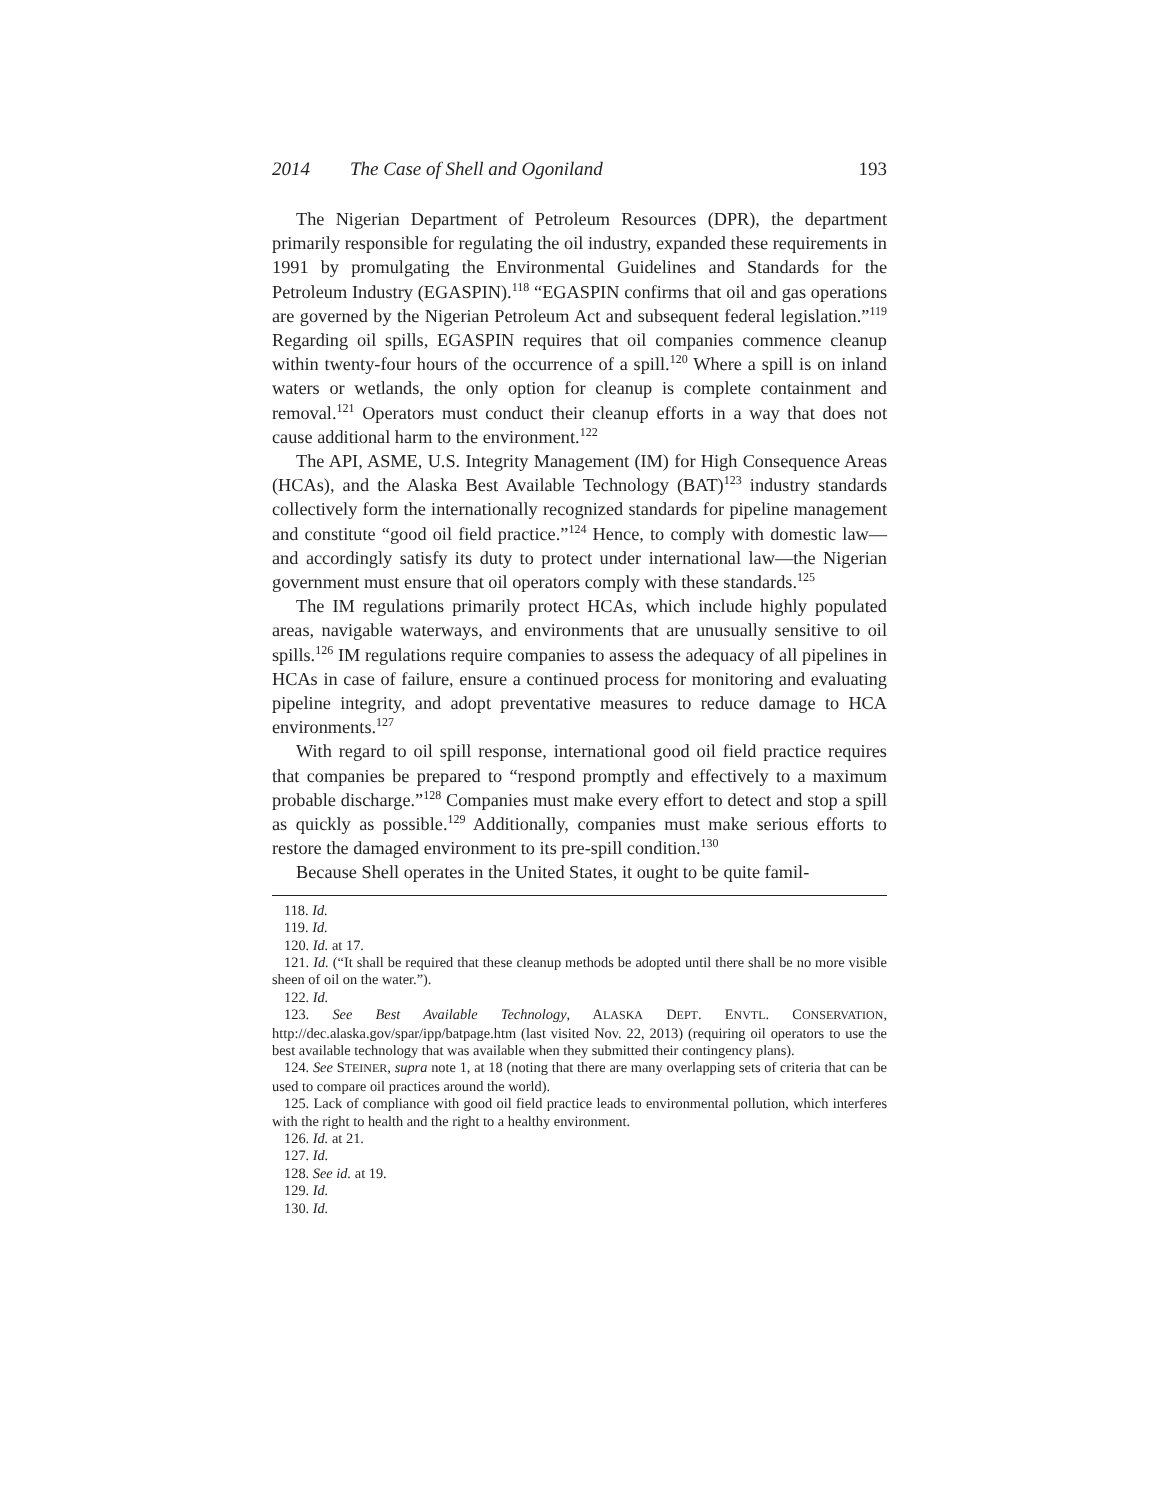2014 The Case of Shell and Ogoniland 193
The Nigerian Department of Petroleum Resources (DPR), the department primarily responsible for regulating the oil industry, expanded these requirements in 1991 by promulgating the Environmental Guidelines and Standards for the Petroleum Industry (EGASPIN).<sup>118</sup> “EGASPIN confirms that oil and gas operations are governed by the Nigerian Petroleum Act and subsequent federal legislation.”<sup>119</sup> Regarding oil spills, EGASPIN requires that oil companies commence cleanup within twenty-four hours of the occurrence of a spill.<sup>120</sup> Where a spill is on inland waters or wetlands, the only option for cleanup is complete containment and removal.<sup>121</sup> Operators must conduct their cleanup efforts in a way that does not cause additional harm to the environment.<sup>122</sup>
The API, ASME, U.S. Integrity Management (IM) for High Consequence Areas (HCAs), and the Alaska Best Available Technology (BAT)<sup>123</sup> industry standards collectively form the internationally recognized standards for pipeline management and constitute “good oil field practice.”<sup>124</sup> Hence, to comply with domestic law—and accordingly satisfy its duty to protect under international law—the Nigerian government must ensure that oil operators comply with these standards.<sup>125</sup>
The IM regulations primarily protect HCAs, which include highly populated areas, navigable waterways, and environments that are unusually sensitive to oil spills.<sup>126</sup> IM regulations require companies to assess the adequacy of all pipelines in HCAs in case of failure, ensure a continued process for monitoring and evaluating pipeline integrity, and adopt preventative measures to reduce damage to HCA environments.<sup>127</sup>
With regard to oil spill response, international good oil field practice requires that companies be prepared to “respond promptly and effectively to a maximum probable discharge.”<sup>128</sup> Companies must make every effort to detect and stop a spill as quickly as possible.<sup>129</sup> Additionally, companies must make serious efforts to restore the damaged environment to its pre-spill condition.<sup>130</sup>
Because Shell operates in the United States, it ought to be quite famil-
118. Id.
119. Id.
120. Id. at 17.
121. Id. (“It shall be required that these cleanup methods be adopted until there shall be no more visible sheen of oil on the water.”).
122. Id.
123. See Best Available Technology, ALASKA DEPT. ENVTL. CONSERVATION, http://dec.alaska.gov/spar/ipp/batpage.htm (last visited Nov. 22, 2013) (requiring oil operators to use the best available technology that was available when they submitted their contingency plans).
124. See STEINER, supra note 1, at 18 (noting that there are many overlapping sets of criteria that can be used to compare oil practices around the world).
125. Lack of compliance with good oil field practice leads to environmental pollution, which interferes with the right to health and the right to a healthy environment.
126. Id. at 21.
127. Id.
128. See id. at 19.
129. Id.
130. Id.